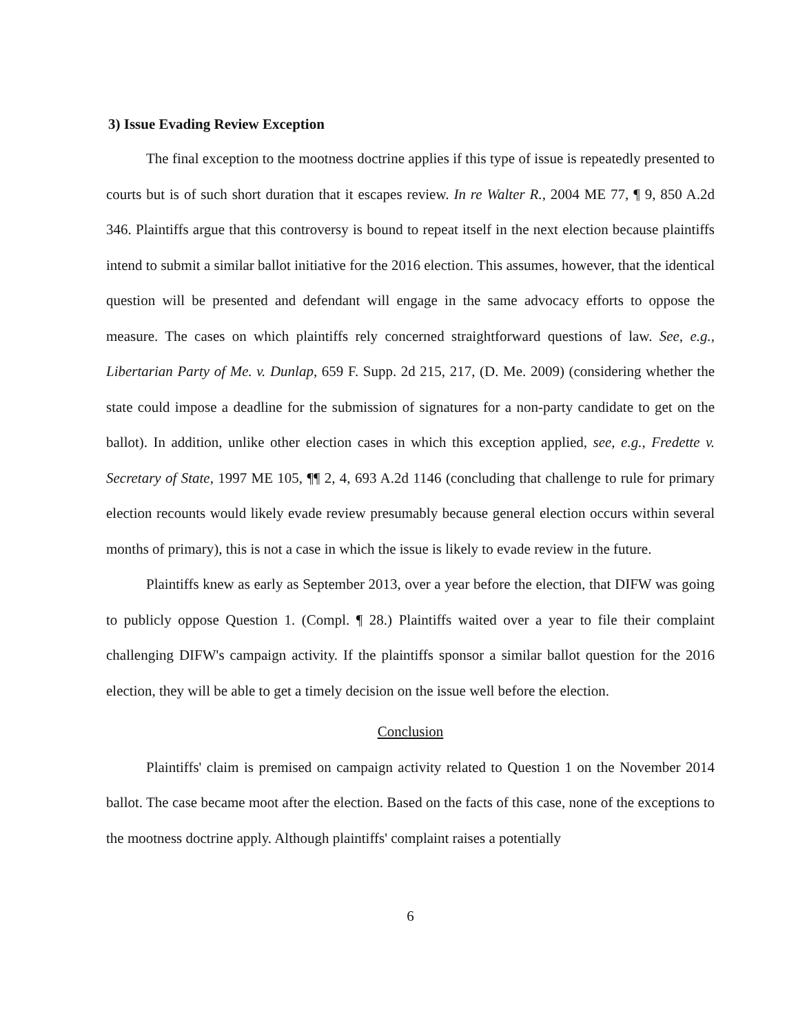3) Issue Evading Review Exception
The final exception to the mootness doctrine applies if this type of issue is repeatedly presented to courts but is of such short duration that it escapes review. In re Walter R., 2004 ME 77, ¶ 9, 850 A.2d 346. Plaintiffs argue that this controversy is bound to repeat itself in the next election because plaintiffs intend to submit a similar ballot initiative for the 2016 election. This assumes, however, that the identical question will be presented and defendant will engage in the same advocacy efforts to oppose the measure. The cases on which plaintiffs rely concerned straightforward questions of law. See, e.g., Libertarian Party of Me. v. Dunlap, 659 F. Supp. 2d 215, 217, (D. Me. 2009) (considering whether the state could impose a deadline for the submission of signatures for a non-party candidate to get on the ballot). In addition, unlike other election cases in which this exception applied, see, e.g., Fredette v. Secretary of State, 1997 ME 105, ¶¶ 2, 4, 693 A.2d 1146 (concluding that challenge to rule for primary election recounts would likely evade review presumably because general election occurs within several months of primary), this is not a case in which the issue is likely to evade review in the future.
Plaintiffs knew as early as September 2013, over a year before the election, that DIFW was going to publicly oppose Question 1. (Compl. ¶ 28.) Plaintiffs waited over a year to file their complaint challenging DIFW's campaign activity. If the plaintiffs sponsor a similar ballot question for the 2016 election, they will be able to get a timely decision on the issue well before the election.
Conclusion
Plaintiffs' claim is premised on campaign activity related to Question 1 on the November 2014 ballot. The case became moot after the election. Based on the facts of this case, none of the exceptions to the mootness doctrine apply. Although plaintiffs' complaint raises a potentially
6